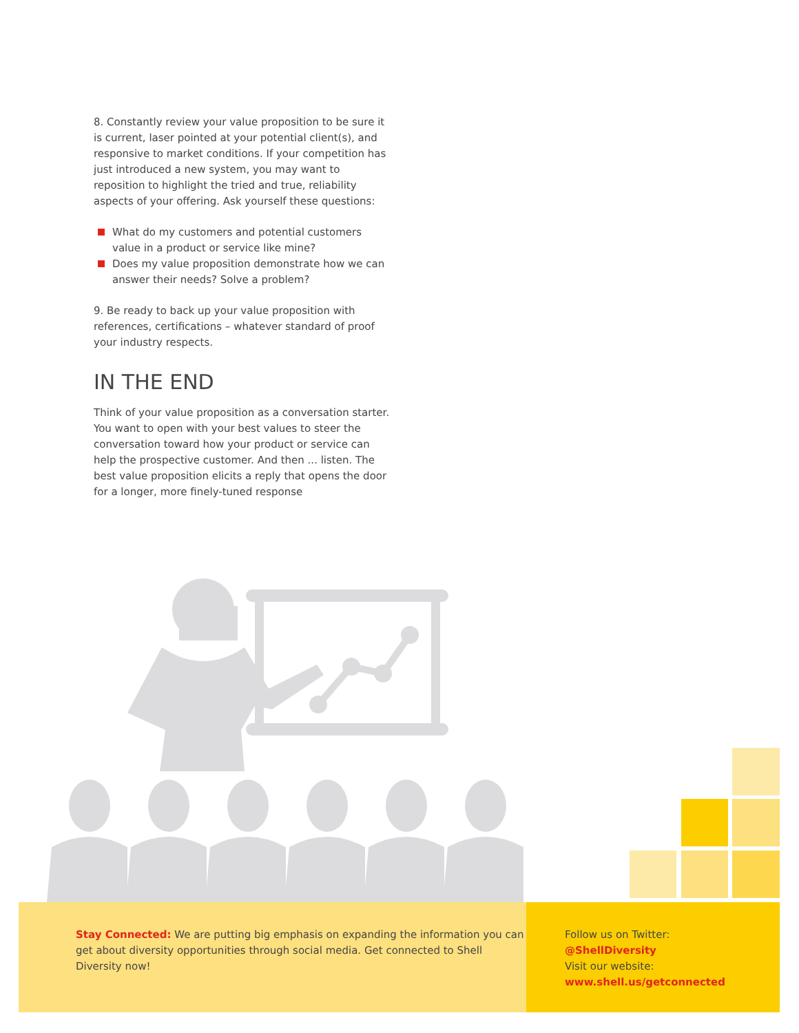8. Constantly review your value proposition to be sure it is current, laser pointed at your potential client(s), and responsive to market conditions. If your competition has just introduced a new system, you may want to reposition to highlight the tried and true, reliability aspects of your offering. Ask yourself these questions:
What do my customers and potential customers value in a product or service like mine?
Does my value proposition demonstrate how we can answer their needs? Solve a problem?
9. Be ready to back up your value proposition with references, certifications – whatever standard of proof your industry respects.
IN THE END
Think of your value proposition as a conversation starter. You want to open with your best values to steer the conversation toward how your product or service can help the prospective customer. And then ... listen. The best value proposition elicits a reply that opens the door for a longer, more finely-tuned response
Stay Connected: We are putting big emphasis on expanding the information you can get about diversity opportunities through social media. Get connected to Shell Diversity now!
Follow us on Twitter:
@ShellDiversity
Visit our website:
www.shell.us/getconnected